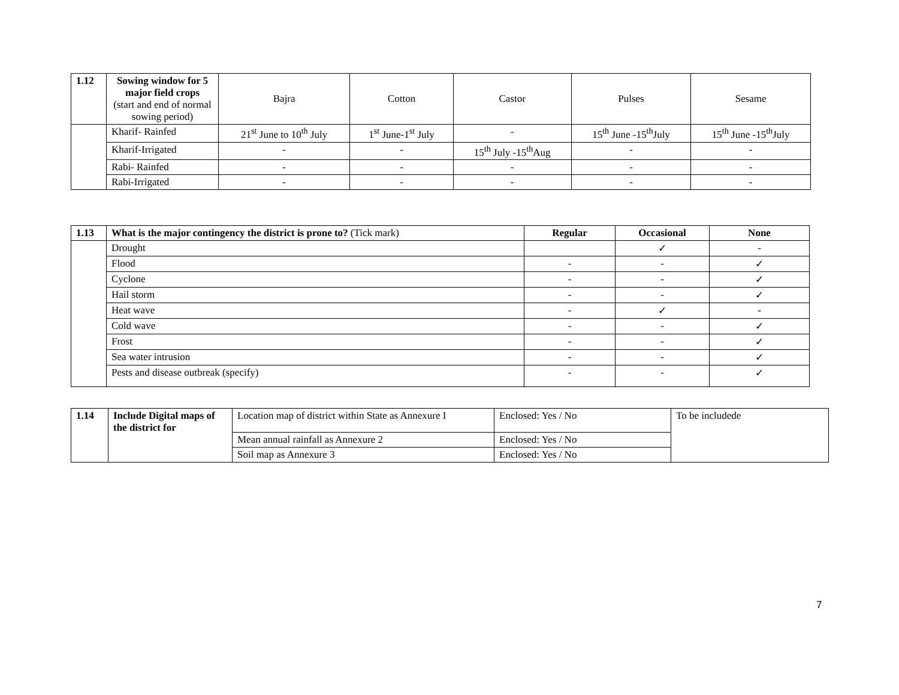| 1.12 | Sowing window for 5 major field crops (start and end of normal sowing period) | Bajra | Cotton | Castor | Pulses | Sesame |
| | Kharif- Rainfed | 21<sup>st</sup> June to 10<sup>th</sup> July | 1<sup>st</sup> June-1<sup>st</sup> July | - | 15<sup>th</sup> June -15<sup>th</sup>July | 15<sup>th</sup> June -15<sup>th</sup>July |
| | Kharif-Irrigated | - | - | 15<sup>th</sup> July -15<sup>th</sup>Aug | - | - |
| | Rabi- Rainfed | - | - | - | - | - |
| | Rabi-Irrigated | - | - | - | - | - |
| 1.13 | What is the major contingency the district is prone to? (Tick mark) | Regular | Occasional | None |
| | Drought | | ✓ | - |
| | Flood | - | - | ✓ |
| | Cyclone | - | - | ✓ |
| | Hail storm | - | - | ✓ |
| | Heat wave | - | ✓ | - |
| | Cold wave | - | - | ✓ |
| | Frost | - | - | ✓ |
| | Sea water intrusion | - | - | ✓ |
| | Pests and disease outbreak (specify) | - | - | ✓ |
| 1.14 | Include Digital maps of the district for | Location map of district within State as Annexure I | Enclosed: Yes / No | To be includede |
| | | Mean annual rainfall as Annexure 2 | Enclosed: Yes / No | |
| | | Soil map as Annexure 3 | Enclosed: Yes / No | |
7